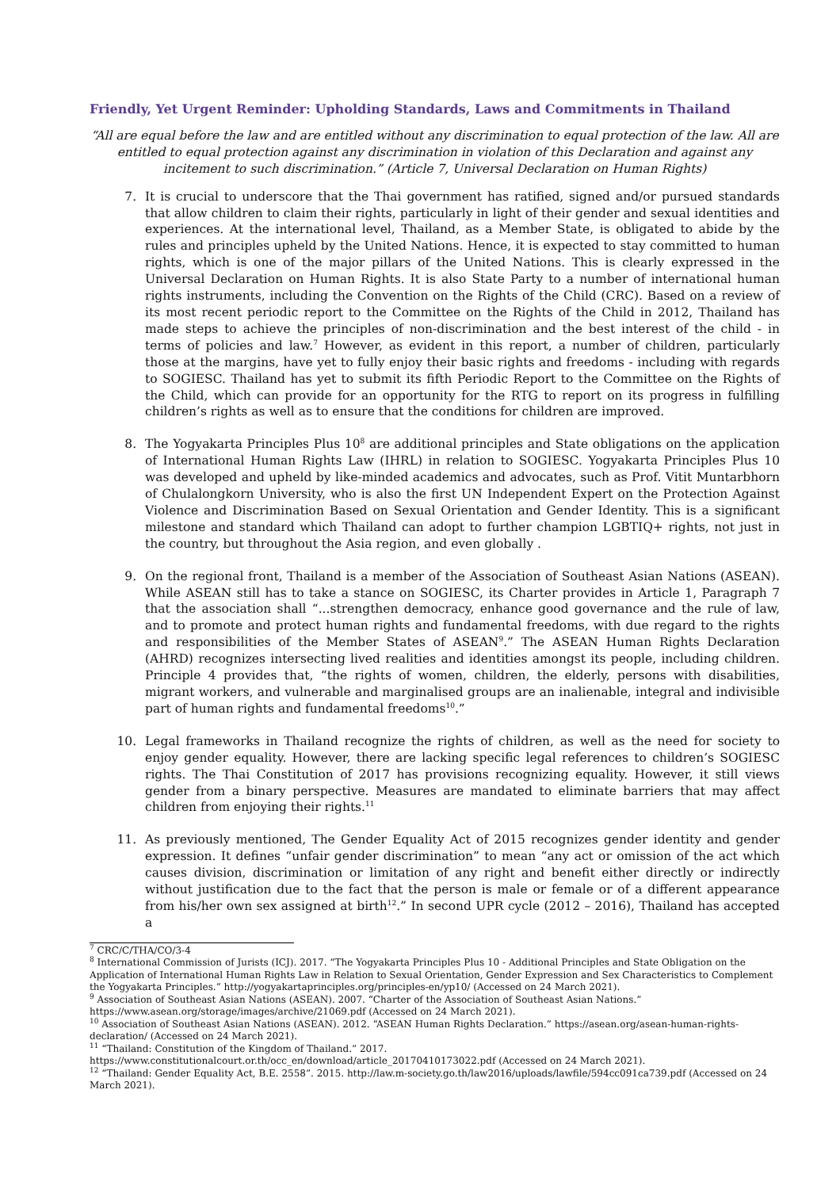Friendly, Yet Urgent Reminder: Upholding Standards, Laws and Commitments in Thailand
“All are equal before the law and are entitled without any discrimination to equal protection of the law. All are entitled to equal protection against any discrimination in violation of this Declaration and against any incitement to such discrimination.” (Article 7, Universal Declaration on Human Rights)
7. It is crucial to underscore that the Thai government has ratified, signed and/or pursued standards that allow children to claim their rights, particularly in light of their gender and sexual identities and experiences. At the international level, Thailand, as a Member State, is obligated to abide by the rules and principles upheld by the United Nations. Hence, it is expected to stay committed to human rights, which is one of the major pillars of the United Nations. This is clearly expressed in the Universal Declaration on Human Rights. It is also State Party to a number of international human rights instruments, including the Convention on the Rights of the Child (CRC). Based on a review of its most recent periodic report to the Committee on the Rights of the Child in 2012, Thailand has made steps to achieve the principles of non-discrimination and the best interest of the child - in terms of policies and law.<sup>7</sup> However, as evident in this report, a number of children, particularly those at the margins, have yet to fully enjoy their basic rights and freedoms - including with regards to SOGIESC. Thailand has yet to submit its fifth Periodic Report to the Committee on the Rights of the Child, which can provide for an opportunity for the RTG to report on its progress in fulfilling children’s rights as well as to ensure that the conditions for children are improved.
8. The Yogyakarta Principles Plus 10<sup>8</sup> are additional principles and State obligations on the application of International Human Rights Law (IHRL) in relation to SOGIESC. Yogyakarta Principles Plus 10 was developed and upheld by like-minded academics and advocates, such as Prof. Vitit Muntarbhorn of Chulalongkorn University, who is also the first UN Independent Expert on the Protection Against Violence and Discrimination Based on Sexual Orientation and Gender Identity. This is a significant milestone and standard which Thailand can adopt to further champion LGBTIQ+ rights, not just in the country, but throughout the Asia region, and even globally .
9. On the regional front, Thailand is a member of the Association of Southeast Asian Nations (ASEAN). While ASEAN still has to take a stance on SOGIESC, its Charter provides in Article 1, Paragraph 7 that the association shall “...strengthen democracy, enhance good governance and the rule of law, and to promote and protect human rights and fundamental freedoms, with due regard to the rights and responsibilities of the Member States of ASEAN<sup>9</sup>.” The ASEAN Human Rights Declaration (AHRD) recognizes intersecting lived realities and identities amongst its people, including children. Principle 4 provides that, “the rights of women, children, the elderly, persons with disabilities, migrant workers, and vulnerable and marginalised groups are an inalienable, integral and indivisible part of human rights and fundamental freedoms<sup>10</sup>.”
10. Legal frameworks in Thailand recognize the rights of children, as well as the need for society to enjoy gender equality. However, there are lacking specific legal references to children’s SOGIESC rights. The Thai Constitution of 2017 has provisions recognizing equality. However, it still views gender from a binary perspective. Measures are mandated to eliminate barriers that may affect children from enjoying their rights.<sup>11</sup>
11. As previously mentioned, The Gender Equality Act of 2015 recognizes gender identity and gender expression. It defines “unfair gender discrimination” to mean “any act or omission of the act which causes division, discrimination or limitation of any right and benefit either directly or indirectly without justification due to the fact that the person is male or female or of a different appearance from his/her own sex assigned at birth<sup>12</sup>.” In second UPR cycle (2012 – 2016), Thailand has accepted a
<sup>7</sup> CRC/C/THA/CO/3-4
<sup>8</sup> International Commission of Jurists (ICJ). 2017. “The Yogyakarta Principles Plus 10 - Additional Principles and State Obligation on the Application of International Human Rights Law in Relation to Sexual Orientation, Gender Expression and Sex Characteristics to Complement the Yogyakarta Principles.” http://yogyakartaprinciples.org/principles-en/yp10/ (Accessed on 24 March 2021).
<sup>9</sup> Association of Southeast Asian Nations (ASEAN). 2007. “Charter of the Association of Southeast Asian Nations.” https://www.asean.org/storage/images/archive/21069.pdf (Accessed on 24 March 2021).
<sup>10</sup> Association of Southeast Asian Nations (ASEAN). 2012. “ASEAN Human Rights Declaration.” https://asean.org/asean-human-rights-declaration/ (Accessed on 24 March 2021).
<sup>11</sup> “Thailand: Constitution of the Kingdom of Thailand.” 2017. https://www.constitutionalcourt.or.th/occ_en/download/article_20170410173022.pdf (Accessed on 24 March 2021).
<sup>12</sup> “Thailand: Gender Equality Act, B.E. 2558”. 2015. http://law.m-society.go.th/law2016/uploads/lawfile/594cc091ca739.pdf (Accessed on 24 March 2021).